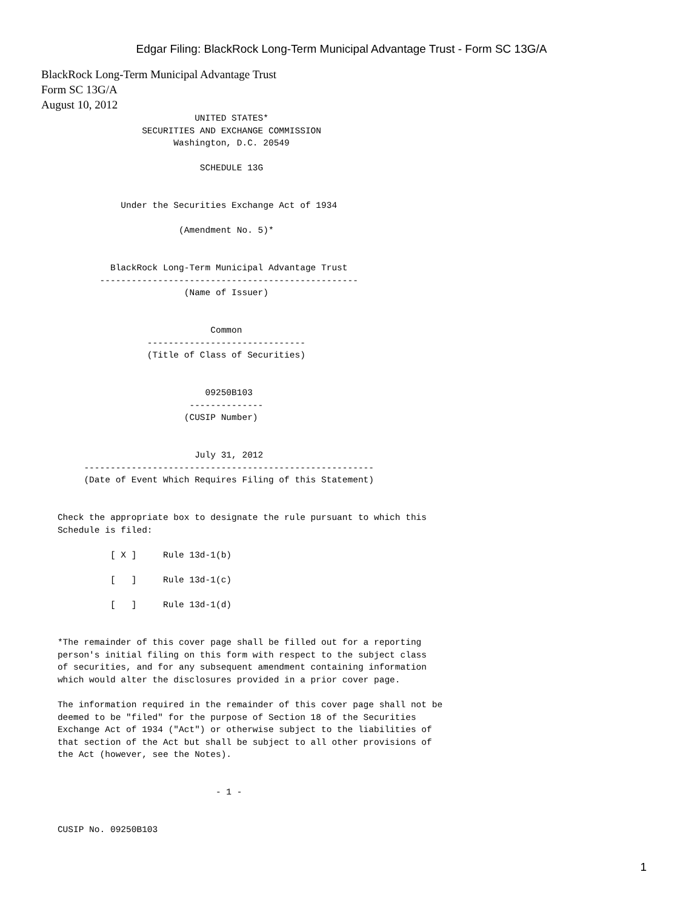Edgar Filing: BlackRock Long-Term Municipal Advantage Trust - Form SC 13G/A
BlackRock Long-Term Municipal Advantage Trust
Form SC 13G/A
August 10, 2012
                                 UNITED STATES*
                       SECURITIES AND EXCHANGE COMMISSION
                             Washington, D.C. 20549

                                  SCHEDULE 13G


                   Under the Securities Exchange Act of 1934

                              (Amendment No. 5)*


                 BlackRock Long-Term Municipal Advantage Trust
               -------------------------------------------------
                               (Name of Issuer)


                                    Common
                        ------------------------------
                        (Title of Class of Securities)


                                   09250B103
                                --------------
                               (CUSIP Number)


                                 July 31, 2012
            -------------------------------------------------------
            (Date of Event Which Requires Filing of this Statement)


       Check the appropriate box to designate the rule pursuant to which this
       Schedule is filed:

                 [ X ]     Rule 13d-1(b)

                 [   ]     Rule 13d-1(c)

                 [   ]     Rule 13d-1(d)


       *The remainder of this cover page shall be filled out for a reporting
       person's initial filing on this form with respect to the subject class
       of securities, and for any subsequent amendment containing information
       which would alter the disclosures provided in a prior cover page.

       The information required in the remainder of this cover page shall not be
       deemed to be "filed" for the purpose of Section 18 of the Securities
       Exchange Act of 1934 ("Act") or otherwise subject to the liabilities of
       that section of the Act but shall be subject to all other provisions of
       the Act (however, see the Notes).


                                     - 1 -


       CUSIP No. 09250B103
1